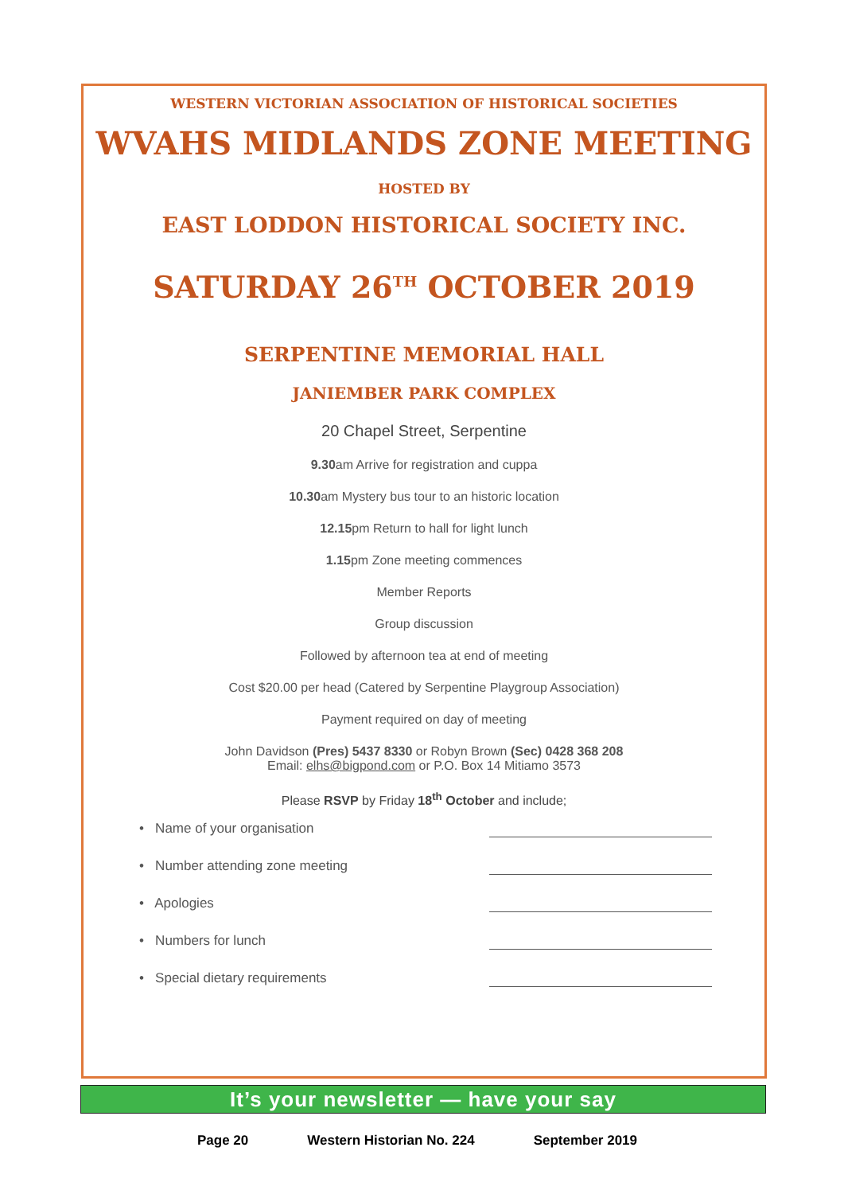WESTERN VICTORIAN ASSOCIATION OF HISTORICAL SOCIETIES
WVAHS MIDLANDS ZONE MEETING
HOSTED BY
EAST LODDON HISTORICAL SOCIETY INC.
SATURDAY 26<sup>TH</sup> OCTOBER 2019
SERPENTINE MEMORIAL HALL
JANIEMBER PARK COMPLEX
20 Chapel Street, Serpentine
9.30am Arrive for registration and cuppa
10.30am Mystery bus tour to an historic location
12.15pm Return to hall for light lunch
1.15pm Zone meeting commences
Member Reports
Group discussion
Followed by afternoon tea at end of meeting
Cost $20.00 per head (Catered by Serpentine Playgroup Association)
Payment required on day of meeting
John Davidson (Pres) 5437 8330 or Robyn Brown (Sec) 0428 368 208
Email: elhs@bigpond.com or P.O. Box 14 Mitiamo 3573
Please RSVP by Friday 18<sup>th</sup> October and include;
• Name of your organisation
• Number attending zone meeting
• Apologies
• Numbers for lunch
• Special dietary requirements
It’s your newsletter — have your say
Page 20 Western Historian No. 224 September 2019